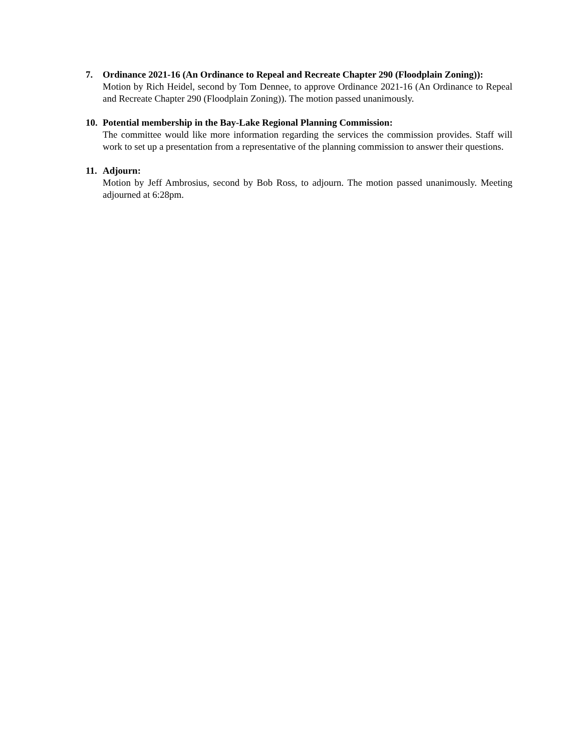7. Ordinance 2021-16 (An Ordinance to Repeal and Recreate Chapter 290 (Floodplain Zoning)):
Motion by Rich Heidel, second by Tom Dennee, to approve Ordinance 2021-16 (An Ordinance to Repeal and Recreate Chapter 290 (Floodplain Zoning)). The motion passed unanimously.
10.
Potential membership in the Bay-Lake Regional Planning Commission:
The committee would like more information regarding the services the commission provides. Staff will work to set up a presentation from a representative of the planning commission to answer their questions.
11.
Adjourn:
Motion by Jeff Ambrosius, second by Bob Ross, to adjourn. The motion passed unanimously. Meeting adjourned at 6:28pm.